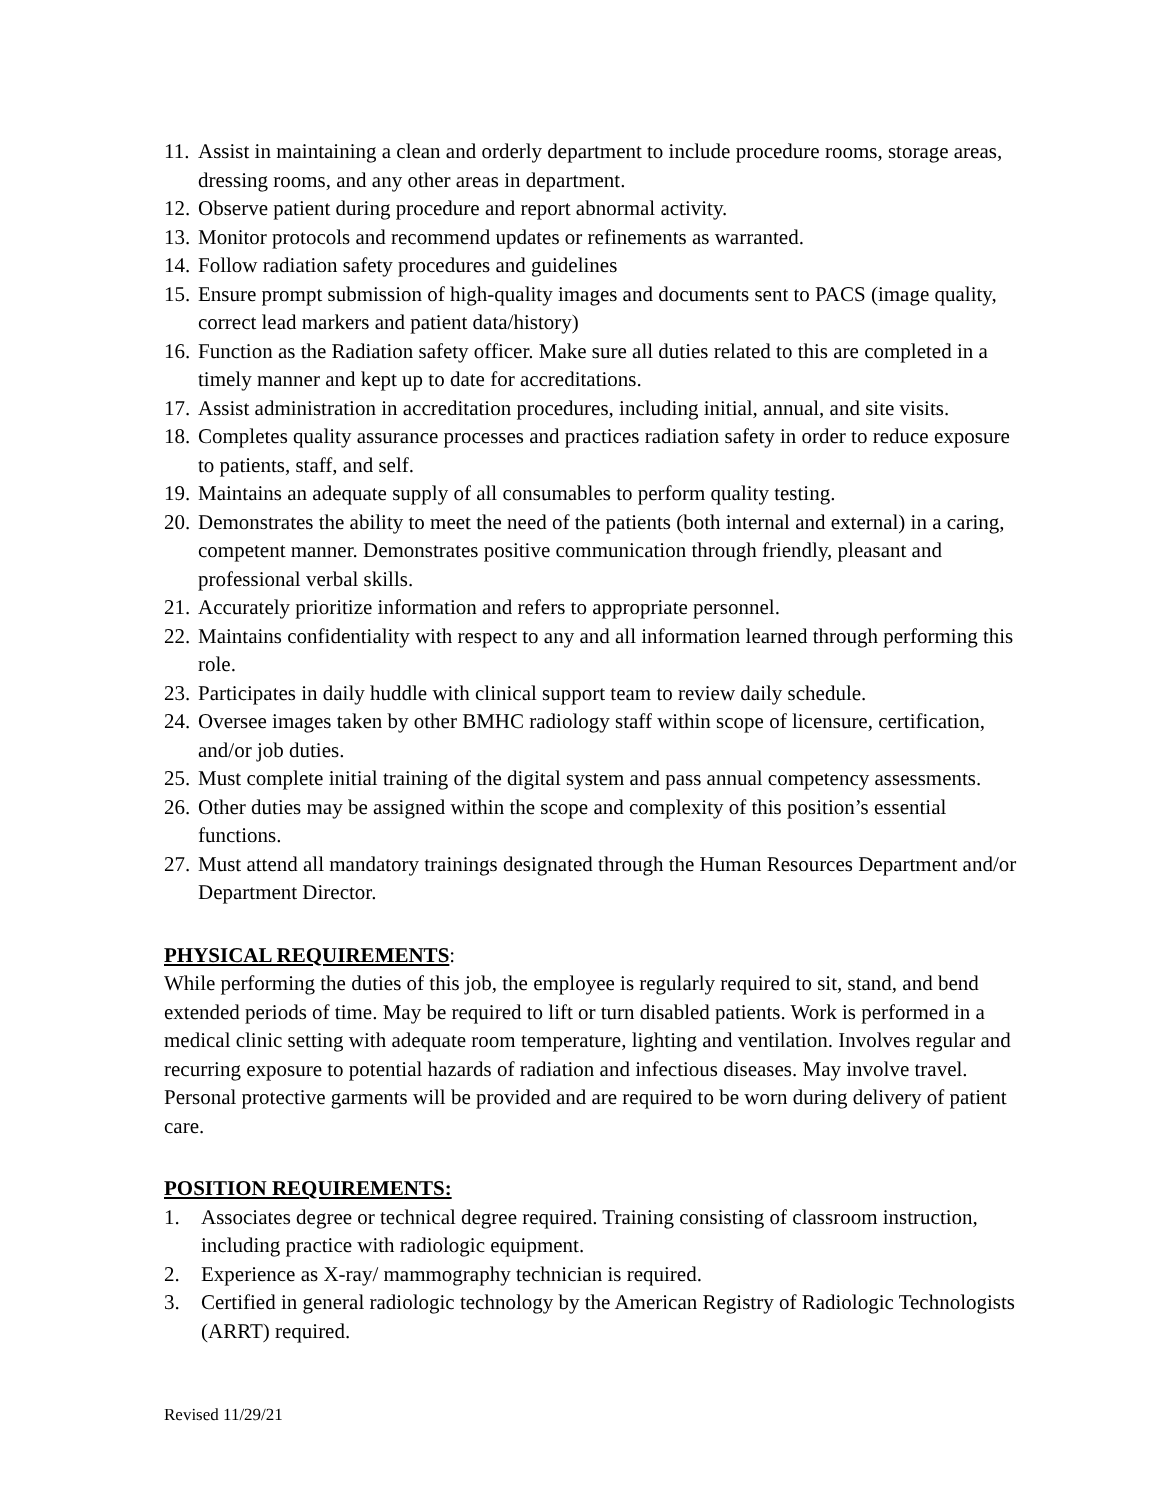11. Assist in maintaining a clean and orderly department to include procedure rooms, storage areas, dressing rooms, and any other areas in department.
12. Observe patient during procedure and report abnormal activity.
13. Monitor protocols and recommend updates or refinements as warranted.
14. Follow radiation safety procedures and guidelines
15. Ensure prompt submission of high-quality images and documents sent to PACS (image quality, correct lead markers and patient data/history)
16. Function as the Radiation safety officer. Make sure all duties related to this are completed in a timely manner and kept up to date for accreditations.
17. Assist administration in accreditation procedures, including initial, annual, and site visits.
18. Completes quality assurance processes and practices radiation safety in order to reduce exposure to patients, staff, and self.
19. Maintains an adequate supply of all consumables to perform quality testing.
20. Demonstrates the ability to meet the need of the patients (both internal and external) in a caring, competent manner. Demonstrates positive communication through friendly, pleasant and professional verbal skills.
21. Accurately prioritize information and refers to appropriate personnel.
22. Maintains confidentiality with respect to any and all information learned through performing this role.
23. Participates in daily huddle with clinical support team to review daily schedule.
24. Oversee images taken by other BMHC radiology staff within scope of licensure, certification, and/or job duties.
25. Must complete initial training of the digital system and pass annual competency assessments.
26. Other duties may be assigned within the scope and complexity of this position’s essential functions.
27. Must attend all mandatory trainings designated through the Human Resources Department and/or Department Director.
PHYSICAL REQUIREMENTS:
While performing the duties of this job, the employee is regularly required to sit, stand, and bend extended periods of time. May be required to lift or turn disabled patients. Work is performed in a medical clinic setting with adequate room temperature, lighting and ventilation. Involves regular and recurring exposure to potential hazards of radiation and infectious diseases. May involve travel. Personal protective garments will be provided and are required to be worn during delivery of patient care.
POSITION REQUIREMENTS:
1. Associates degree or technical degree required. Training consisting of classroom instruction, including practice with radiologic equipment.
2. Experience as X-ray/ mammography technician is required.
3. Certified in general radiologic technology by the American Registry of Radiologic Technologists (ARRT) required.
Revised 11/29/21